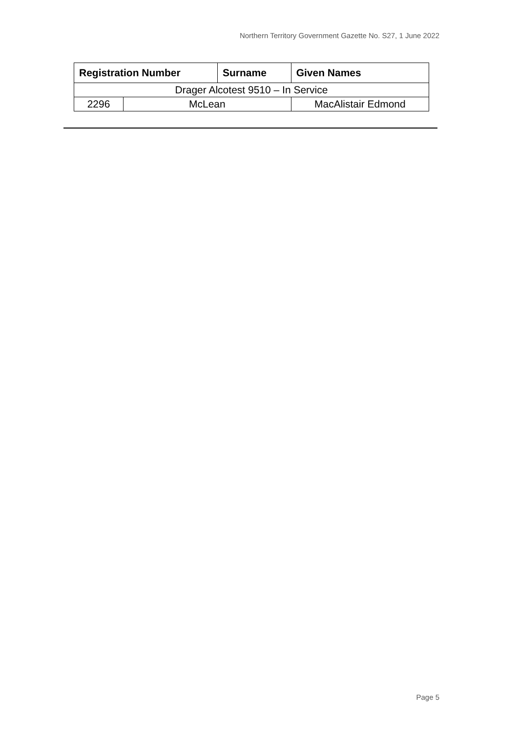Northern Territory Government Gazette No. S27, 1 June 2022
| Registration Number | | Surname | Given Names |
| --- | --- | --- | --- |
| Drager Alcotest 9510 – In Service | | | |
| 2296 | McLean | | MacAlistair Edmond |
Page 5